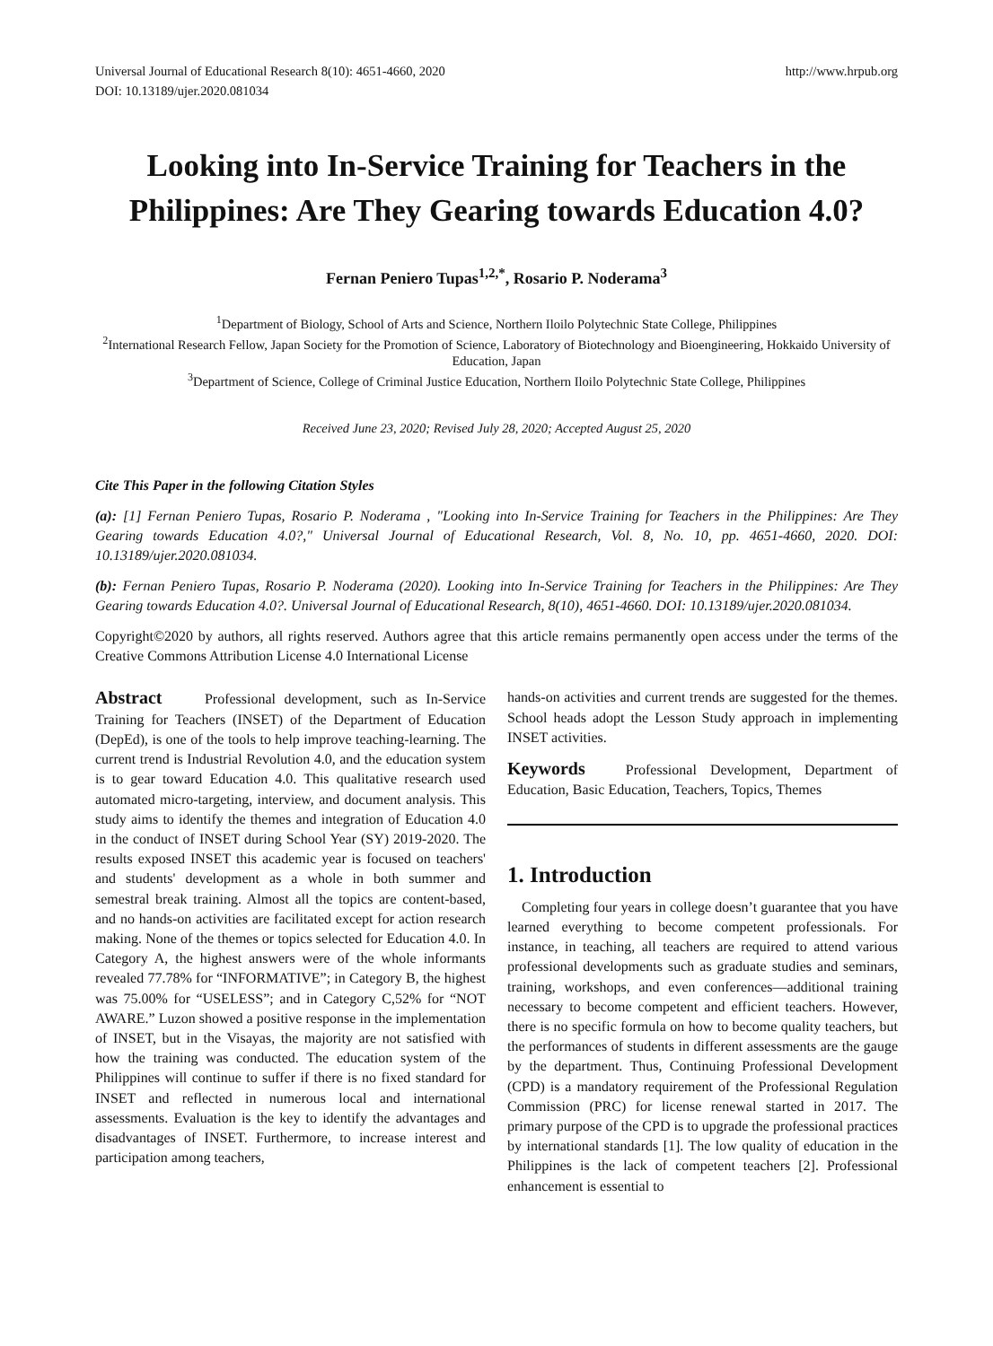Universal Journal of Educational Research 8(10): 4651-4660, 2020
DOI: 10.13189/ujer.2020.081034
http://www.hrpub.org
Looking into In-Service Training for Teachers in the Philippines: Are They Gearing towards Education 4.0?
Fernan Peniero Tupas<sup>1,2,*</sup>, Rosario P. Noderama<sup>3</sup>
<sup>1</sup> Department of Biology, School of Arts and Science, Northern Iloilo Polytechnic State College, Philippines
<sup>2</sup> International Research Fellow, Japan Society for the Promotion of Science, Laboratory of Biotechnology and Bioengineering, Hokkaido University of Education, Japan
<sup>3</sup> Department of Science, College of Criminal Justice Education, Northern Iloilo Polytechnic State College, Philippines
Received June 23, 2020; Revised July 28, 2020; Accepted August 25, 2020
Cite This Paper in the following Citation Styles
(a): [1] Fernan Peniero Tupas, Rosario P. Noderama , "Looking into In-Service Training for Teachers in the Philippines: Are They Gearing towards Education 4.0?," Universal Journal of Educational Research, Vol. 8, No. 10, pp. 4651-4660, 2020. DOI: 10.13189/ujer.2020.081034.
(b): Fernan Peniero Tupas, Rosario P. Noderama (2020). Looking into In-Service Training for Teachers in the Philippines: Are They Gearing towards Education 4.0?. Universal Journal of Educational Research, 8(10), 4651-4660. DOI: 10.13189/ujer.2020.081034.
Copyright©2020 by authors, all rights reserved. Authors agree that this article remains permanently open access under the terms of the Creative Commons Attribution License 4.0 International License
Abstract Professional development, such as In-Service Training for Teachers (INSET) of the Department of Education (DepEd), is one of the tools to help improve teaching-learning. The current trend is Industrial Revolution 4.0, and the education system is to gear toward Education 4.0. This qualitative research used automated micro-targeting, interview, and document analysis. This study aims to identify the themes and integration of Education 4.0 in the conduct of INSET during School Year (SY) 2019-2020. The results exposed INSET this academic year is focused on teachers' and students' development as a whole in both summer and semestral break training. Almost all the topics are content-based, and no hands-on activities are facilitated except for action research making. None of the themes or topics selected for Education 4.0. In Category A, the highest answers were of the whole informants revealed 77.78% for “INFORMATIVE”; in Category B, the highest was 75.00% for “USELESS”; and in Category C,52% for “NOT AWARE.” Luzon showed a positive response in the implementation of INSET, but in the Visayas, the majority are not satisfied with how the training was conducted. The education system of the Philippines will continue to suffer if there is no fixed standard for INSET and reflected in numerous local and international assessments. Evaluation is the key to identify the advantages and disadvantages of INSET. Furthermore, to increase interest and participation among teachers,
hands-on activities and current trends are suggested for the themes. School heads adopt the Lesson Study approach in implementing INSET activities.
Keywords Professional Development, Department of Education, Basic Education, Teachers, Topics, Themes
1. Introduction
Completing four years in college doesn’t guarantee that you have learned everything to become competent professionals. For instance, in teaching, all teachers are required to attend various professional developments such as graduate studies and seminars, training, workshops, and even conferences—additional training necessary to become competent and efficient teachers. However, there is no specific formula on how to become quality teachers, but the performances of students in different assessments are the gauge by the department. Thus, Continuing Professional Development (CPD) is a mandatory requirement of the Professional Regulation Commission (PRC) for license renewal started in 2017. The primary purpose of the CPD is to upgrade the professional practices by international standards [1]. The low quality of education in the Philippines is the lack of competent teachers [2]. Professional enhancement is essential to